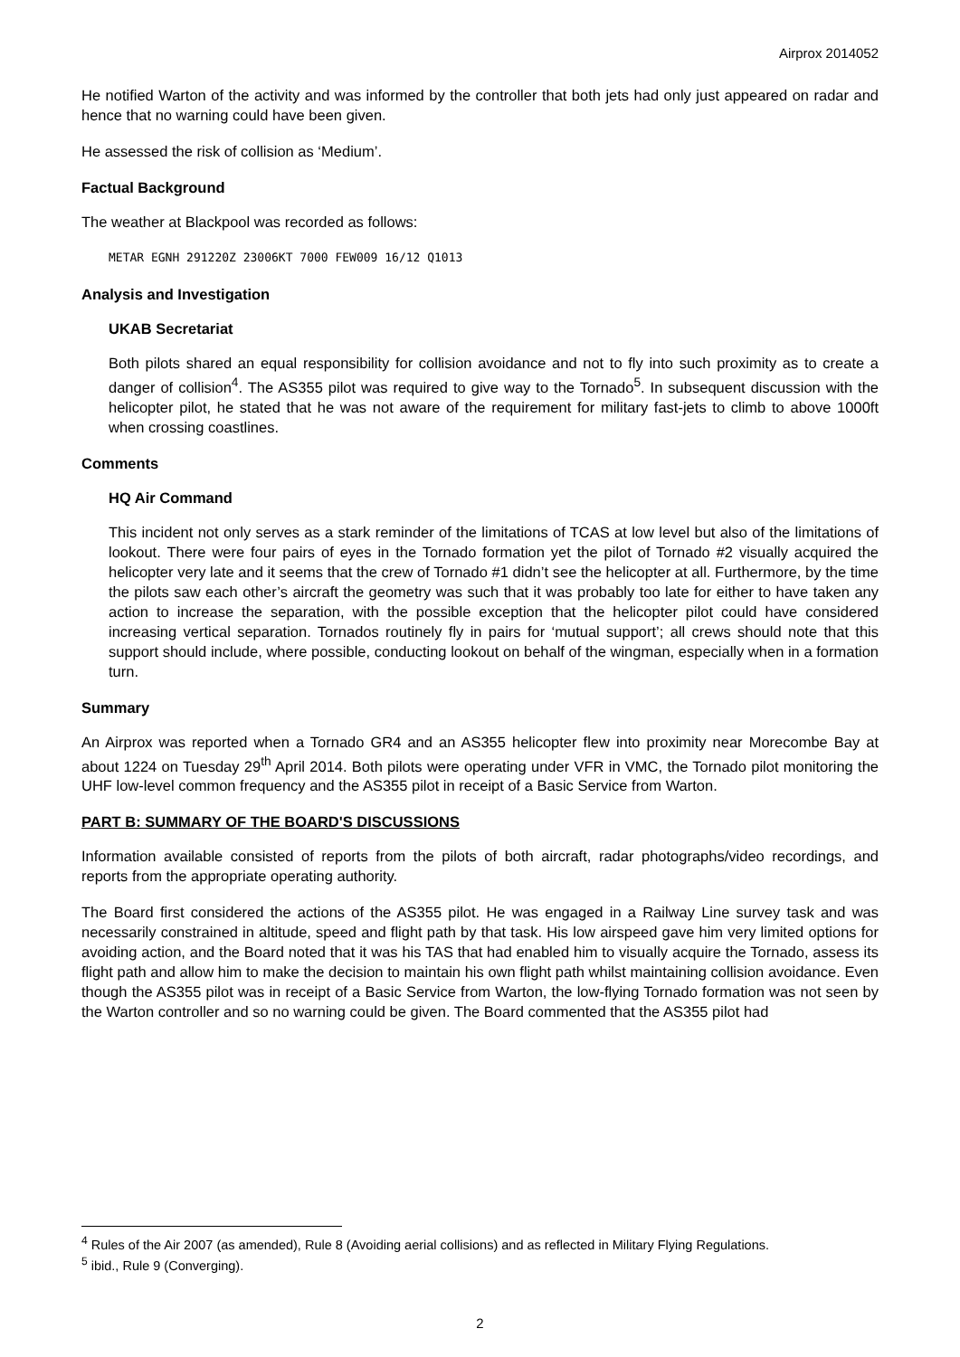Airprox 2014052
He notified Warton of the activity and was informed by the controller that both jets had only just appeared on radar and hence that no warning could have been given.
He assessed the risk of collision as ‘Medium’.
Factual Background
The weather at Blackpool was recorded as follows:
METAR EGNH 291220Z 23006KT 7000 FEW009 16/12 Q1013
Analysis and Investigation
UKAB Secretariat
Both pilots shared an equal responsibility for collision avoidance and not to fly into such proximity as to create a danger of collision<sup>4</sup>. The AS355 pilot was required to give way to the Tornado<sup>5</sup>. In subsequent discussion with the helicopter pilot, he stated that he was not aware of the requirement for military fast-jets to climb to above 1000ft when crossing coastlines.
Comments
HQ Air Command
This incident not only serves as a stark reminder of the limitations of TCAS at low level but also of the limitations of lookout. There were four pairs of eyes in the Tornado formation yet the pilot of Tornado #2 visually acquired the helicopter very late and it seems that the crew of Tornado #1 didn’t see the helicopter at all. Furthermore, by the time the pilots saw each other’s aircraft the geometry was such that it was probably too late for either to have taken any action to increase the separation, with the possible exception that the helicopter pilot could have considered increasing vertical separation. Tornados routinely fly in pairs for ‘mutual support’; all crews should note that this support should include, where possible, conducting lookout on behalf of the wingman, especially when in a formation turn.
Summary
An Airprox was reported when a Tornado GR4 and an AS355 helicopter flew into proximity near Morecombe Bay at about 1224 on Tuesday 29<sup>th</sup> April 2014. Both pilots were operating under VFR in VMC, the Tornado pilot monitoring the UHF low-level common frequency and the AS355 pilot in receipt of a Basic Service from Warton.
PART B: SUMMARY OF THE BOARD'S DISCUSSIONS
Information available consisted of reports from the pilots of both aircraft, radar photographs/video recordings, and reports from the appropriate operating authority.
The Board first considered the actions of the AS355 pilot. He was engaged in a Railway Line survey task and was necessarily constrained in altitude, speed and flight path by that task. His low airspeed gave him very limited options for avoiding action, and the Board noted that it was his TAS that had enabled him to visually acquire the Tornado, assess its flight path and allow him to make the decision to maintain his own flight path whilst maintaining collision avoidance. Even though the AS355 pilot was in receipt of a Basic Service from Warton, the low-flying Tornado formation was not seen by the Warton controller and so no warning could be given. The Board commented that the AS355 pilot had
<sup>4</sup> Rules of the Air 2007 (as amended), Rule 8 (Avoiding aerial collisions) and as reflected in Military Flying Regulations.
<sup>5</sup> ibid., Rule 9 (Converging).
2